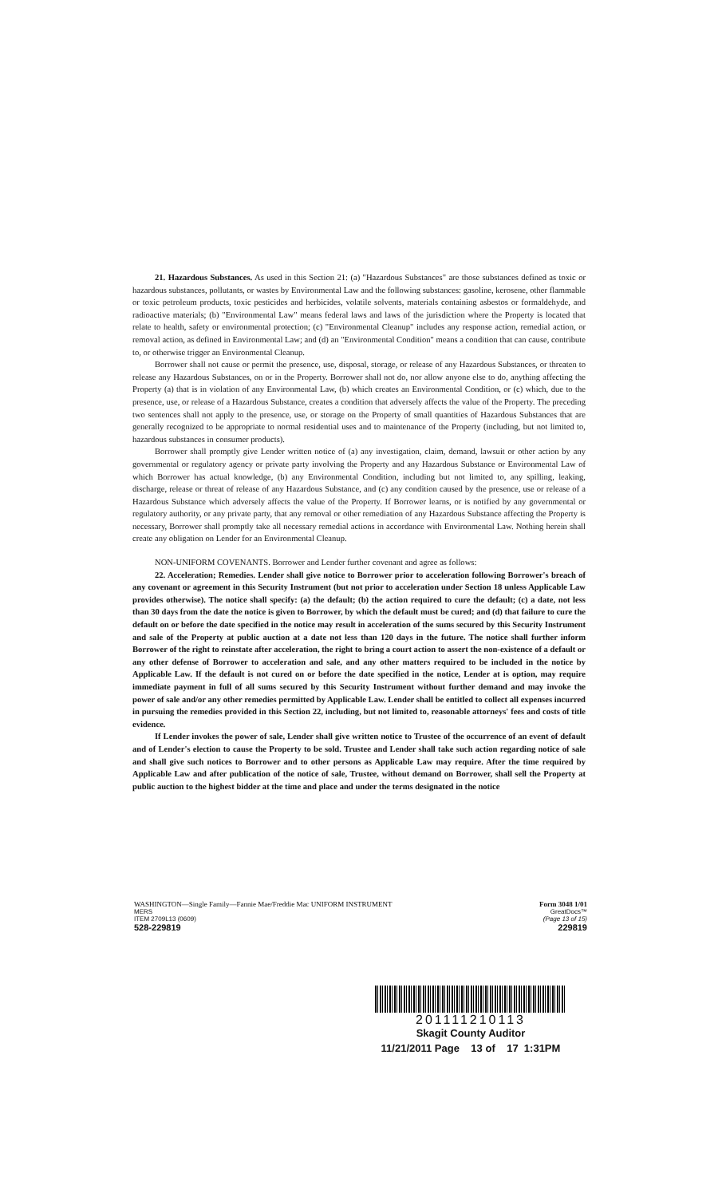21. Hazardous Substances. As used in this Section 21: (a) "Hazardous Substances" are those substances defined as toxic or hazardous substances, pollutants, or wastes by Environmental Law and the following substances: gasoline, kerosene, other flammable or toxic petroleum products, toxic pesticides and herbicides, volatile solvents, materials containing asbestos or formaldehyde, and radioactive materials; (b) "Environmental Law" means federal laws and laws of the jurisdiction where the Property is located that relate to health, safety or environmental protection; (c) "Environmental Cleanup" includes any response action, remedial action, or removal action, as defined in Environmental Law; and (d) an "Environmental Condition" means a condition that can cause, contribute to, or otherwise trigger an Environmental Cleanup.
Borrower shall not cause or permit the presence, use, disposal, storage, or release of any Hazardous Substances, or threaten to release any Hazardous Substances, on or in the Property. Borrower shall not do, nor allow anyone else to do, anything affecting the Property (a) that is in violation of any Environmental Law, (b) which creates an Environmental Condition, or (c) which, due to the presence, use, or release of a Hazardous Substance, creates a condition that adversely affects the value of the Property. The preceding two sentences shall not apply to the presence, use, or storage on the Property of small quantities of Hazardous Substances that are generally recognized to be appropriate to normal residential uses and to maintenance of the Property (including, but not limited to, hazardous substances in consumer products).
Borrower shall promptly give Lender written notice of (a) any investigation, claim, demand, lawsuit or other action by any governmental or regulatory agency or private party involving the Property and any Hazardous Substance or Environmental Law of which Borrower has actual knowledge, (b) any Environmental Condition, including but not limited to, any spilling, leaking, discharge, release or threat of release of any Hazardous Substance, and (c) any condition caused by the presence, use or release of a Hazardous Substance which adversely affects the value of the Property. If Borrower learns, or is notified by any governmental or regulatory authority, or any private party, that any removal or other remediation of any Hazardous Substance affecting the Property is necessary, Borrower shall promptly take all necessary remedial actions in accordance with Environmental Law. Nothing herein shall create any obligation on Lender for an Environmental Cleanup.
NON-UNIFORM COVENANTS. Borrower and Lender further covenant and agree as follows:
22. Acceleration; Remedies. Lender shall give notice to Borrower prior to acceleration following Borrower's breach of any covenant or agreement in this Security Instrument (but not prior to acceleration under Section 18 unless Applicable Law provides otherwise). The notice shall specify: (a) the default; (b) the action required to cure the default; (c) a date, not less than 30 days from the date the notice is given to Borrower, by which the default must be cured; and (d) that failure to cure the default on or before the date specified in the notice may result in acceleration of the sums secured by this Security Instrument and sale of the Property at public auction at a date not less than 120 days in the future. The notice shall further inform Borrower of the right to reinstate after acceleration, the right to bring a court action to assert the non-existence of a default or any other defense of Borrower to acceleration and sale, and any other matters required to be included in the notice by Applicable Law. If the default is not cured on or before the date specified in the notice, Lender at is option, may require immediate payment in full of all sums secured by this Security Instrument without further demand and may invoke the power of sale and/or any other remedies permitted by Applicable Law. Lender shall be entitled to collect all expenses incurred in pursuing the remedies provided in this Section 22, including, but not limited to, reasonable attorneys' fees and costs of title evidence.
If Lender invokes the power of sale, Lender shall give written notice to Trustee of the occurrence of an event of default and of Lender's election to cause the Property to be sold. Trustee and Lender shall take such action regarding notice of sale and shall give such notices to Borrower and to other persons as Applicable Law may require. After the time required by Applicable Law and after publication of the notice of sale, Trustee, without demand on Borrower, shall sell the Property at public auction to the highest bidder at the time and place and under the terms designated in the notice
WASHINGTON—Single Family—Fannie Mae/Freddie Mac UNIFORM INSTRUMENT Form 3048 1/01
MERS
ITEM 2709L13 (0609)
528-229819 GreatDocs™
(Page 13 of 15)
229819
201111210113
Skagit County Auditor
11/21/2011 Page 13 of 17 1:31PM